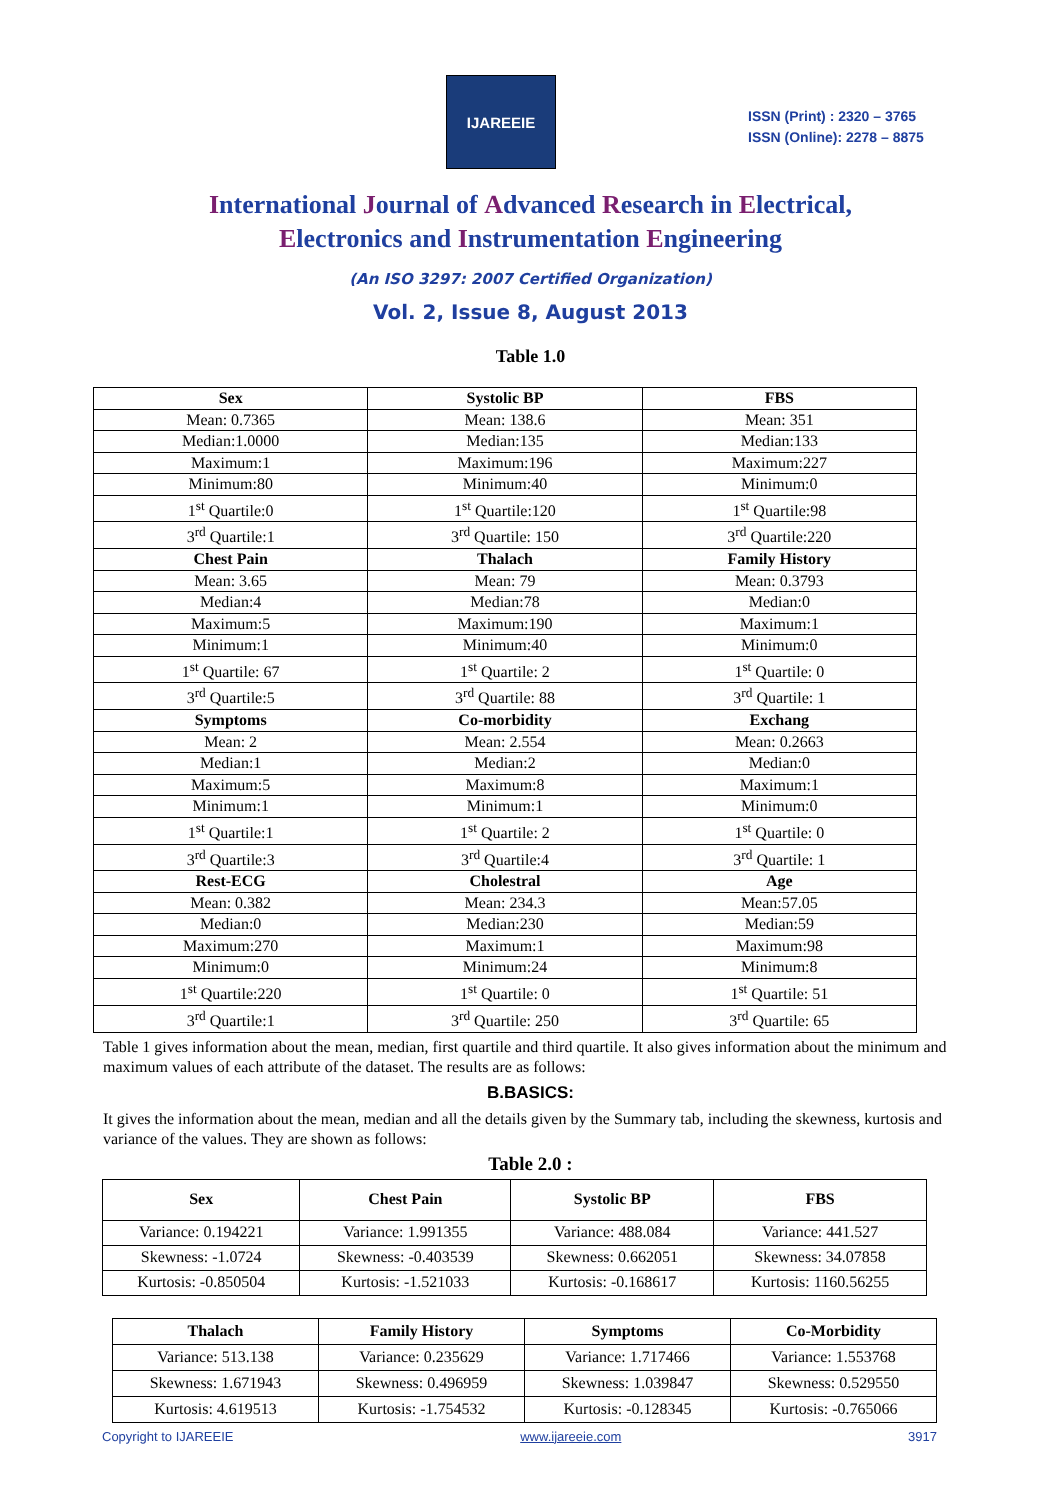IJAREEIE
ISSN (Print) : 2320 – 3765
ISSN (Online): 2278 – 8875
International Journal of Advanced Research in Electrical,
Electronics and Instrumentation Engineering
(An ISO 3297: 2007 Certified Organization)
Vol. 2, Issue 8, August 2013
Table 1.0
| Sex | Systolic BP | FBS |
| --- | --- | --- |
| Mean: 0.7365 | Mean: 138.6 | Mean: 351 |
| Median:1.0000 | Median:135 | Median:133 |
| Maximum:1 | Maximum:196 | Maximum:227 |
| Minimum:80 | Minimum:40 | Minimum:0 |
| 1<sup>st</sup> Quartile:0 | 1<sup>st</sup> Quartile:120 | 1<sup>st</sup> Quartile:98 |
| 3<sup>rd</sup> Quartile:1 | 3<sup>rd</sup> Quartile: 150 | 3<sup>rd</sup> Quartile:220 |
| Chest Pain | Thalach | Family History |
| Mean: 3.65 | Mean: 79 | Mean: 0.3793 |
| Median:4 | Median:78 | Median:0 |
| Maximum:5 | Maximum:190 | Maximum:1 |
| Minimum:1 | Minimum:40 | Minimum:0 |
| 1<sup>st</sup> Quartile: 67 | 1<sup>st</sup> Quartile: 2 | 1<sup>st</sup> Quartile: 0 |
| 3<sup>rd</sup> Quartile:5 | 3<sup>rd</sup> Quartile: 88 | 3<sup>rd</sup> Quartile: 1 |
| Symptoms | Co-morbidity | Exchang |
| Mean: 2 | Mean: 2.554 | Mean: 0.2663 |
| Median:1 | Median:2 | Median:0 |
| Maximum:5 | Maximum:8 | Maximum:1 |
| Minimum:1 | Minimum:1 | Minimum:0 |
| 1<sup>st</sup> Quartile:1 | 1<sup>st</sup> Quartile: 2 | 1<sup>st</sup> Quartile: 0 |
| 3<sup>rd</sup> Quartile:3 | 3<sup>rd</sup> Quartile:4 | 3<sup>rd</sup> Quartile: 1 |
| Rest-ECG | Cholestral | Age |
| Mean: 0.382 | Mean: 234.3 | Mean:57.05 |
| Median:0 | Median:230 | Median:59 |
| Maximum:270 | Maximum:1 | Maximum:98 |
| Minimum:0 | Minimum:24 | Minimum:8 |
| 1<sup>st</sup> Quartile:220 | 1<sup>st</sup> Quartile: 0 | 1<sup>st</sup> Quartile: 51 |
| 3<sup>rd</sup> Quartile:1 | 3<sup>rd</sup> Quartile: 250 | 3<sup>rd</sup> Quartile: 65 |
Table 1 gives information about the mean, median, first quartile and third quartile. It also gives information about the minimum and maximum values of each attribute of the dataset. The results are as follows:
B.BASICS:
It gives the information about the mean, median and all the details given by the Summary tab, including the skewness, kurtosis and variance of the values. They are shown as follows:
Table 2.0 :
| Sex | Chest Pain | Systolic BP | FBS |
| --- | --- | --- | --- |
| Variance: 0.194221 | Variance: 1.991355 | Variance: 488.084 | Variance: 441.527 |
| Skewness: -1.0724 | Skewness: -0.403539 | Skewness: 0.662051 | Skewness: 34.07858 |
| Kurtosis: -0.850504 | Kurtosis: -1.521033 | Kurtosis: -0.168617 | Kurtosis: 1160.56255 |
| Thalach | Family History | Symptoms | Co-Morbidity |
| --- | --- | --- | --- |
| Variance: 513.138 | Variance: 0.235629 | Variance: 1.717466 | Variance: 1.553768 |
| Skewness: 1.671943 | Skewness: 0.496959 | Skewness: 1.039847 | Skewness: 0.529550 |
| Kurtosis: 4.619513 | Kurtosis: -1.754532 | Kurtosis: -0.128345 | Kurtosis: -0.765066 |
Copyright to IJAREEIE www.ijareeie.com 3917